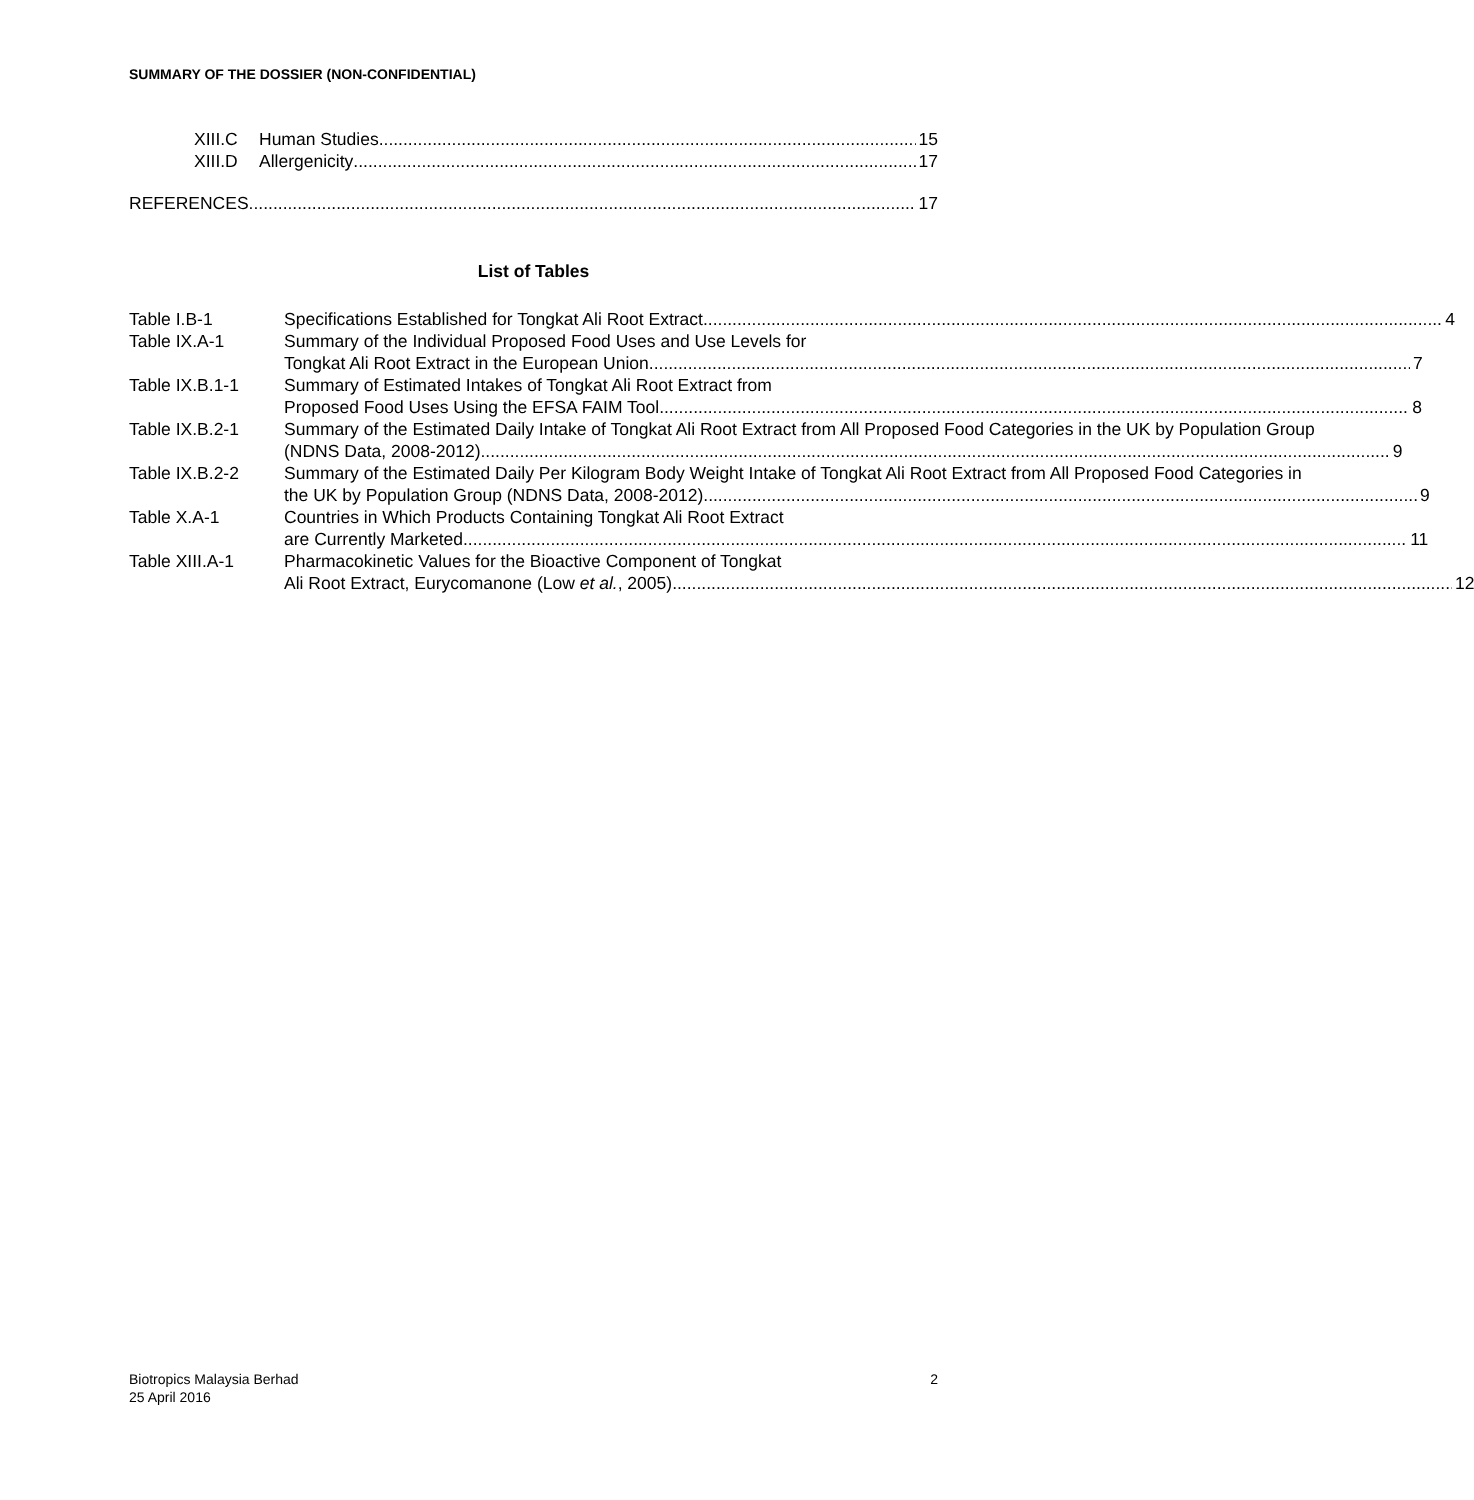SUMMARY OF THE DOSSIER (NON-CONFIDENTIAL)
XIII.C Human Studies 15
XIII.D Allergenicity 17
REFERENCES 17
List of Tables
Table I.B-1 Specifications Established for Tongkat Ali Root Extract 4
Table IX.A-1 Summary of the Individual Proposed Food Uses and Use Levels for
Tongkat Ali Root Extract in the European Union 7
Table IX.B.1-1 Summary of Estimated Intakes of Tongkat Ali Root Extract from
Proposed Food Uses Using the EFSA FAIM Tool 8
Table IX.B.2-1 Summary of the Estimated Daily Intake of Tongkat Ali Root Extract from All Proposed Food Categories in the UK by Population Group
(NDNS Data, 2008-2012) 9
Table IX.B.2-2 Summary of the Estimated Daily Per Kilogram Body Weight Intake of Tongkat Ali Root Extract from All Proposed Food Categories in
the UK by Population Group (NDNS Data, 2008-2012) 9
Table X.A-1 Countries in Which Products Containing Tongkat Ali Root Extract
are Currently Marketed 11
Table XIII.A-1 Pharmacokinetic Values for the Bioactive Component of Tongkat
Ali Root Extract, Eurycomanone (Low et al., 2005) 12
Biotropics Malaysia Berhad 2
25 April 2016